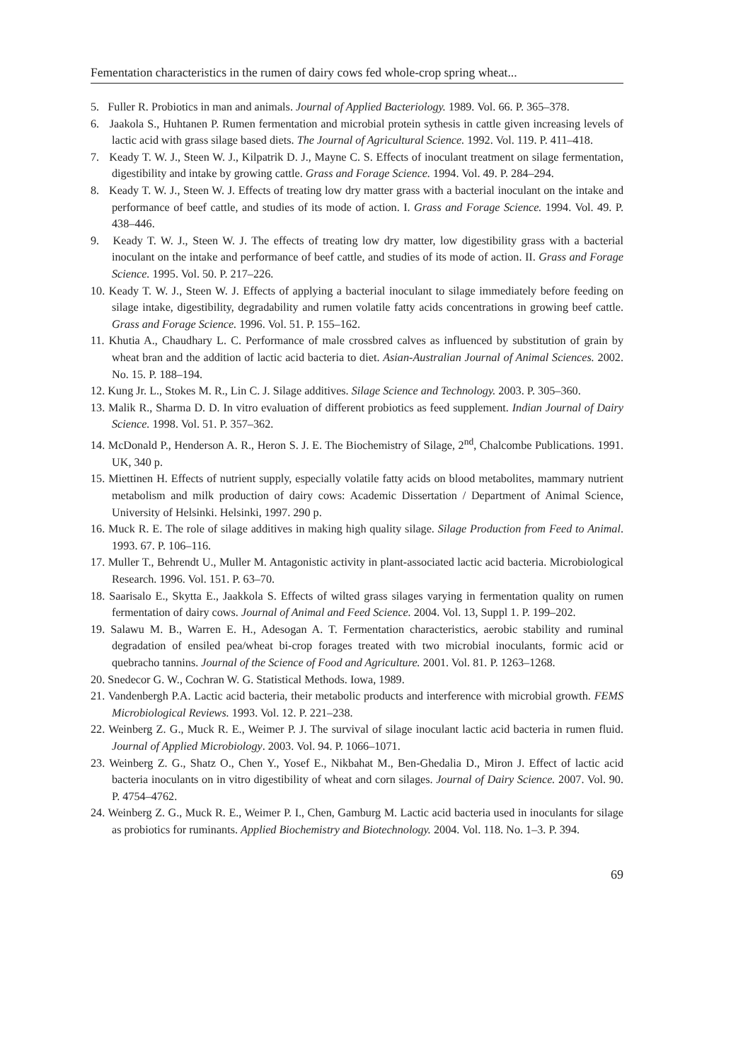Fementation characteristics in the rumen of dairy cows fed whole-crop spring wheat...
5. Fuller R. Probiotics in man and animals. Journal of Applied Bacteriology. 1989. Vol. 66. P. 365–378.
6. Jaakola S., Huhtanen P. Rumen fermentation and microbial protein sythesis in cattle given increasing levels of lactic acid with grass silage based diets. The Journal of Agricultural Science. 1992. Vol. 119. P. 411–418.
7. Keady T. W. J., Steen W. J., Kilpatrik D. J., Mayne C. S. Effects of inoculant treatment on silage fermentation, digestibility and intake by growing cattle. Grass and Forage Science. 1994. Vol. 49. P. 284–294.
8. Keady T. W. J., Steen W. J. Effects of treating low dry matter grass with a bacterial inoculant on the intake and performance of beef cattle, and studies of its mode of action. I. Grass and Forage Science. 1994. Vol. 49. P. 438–446.
9. Keady T. W. J., Steen W. J. The effects of treating low dry matter, low digestibility grass with a bacterial inoculant on the intake and performance of beef cattle, and studies of its mode of action. II. Grass and Forage Science. 1995. Vol. 50. P. 217–226.
10. Keady T. W. J., Steen W. J. Effects of applying a bacterial inoculant to silage immediately before feeding on silage intake, digestibility, degradability and rumen volatile fatty acids concentrations in growing beef cattle. Grass and Forage Science. 1996. Vol. 51. P. 155–162.
11. Khutia A., Chaudhary L. C. Performance of male crossbred calves as influenced by substitution of grain by wheat bran and the addition of lactic acid bacteria to diet. Asian-Australian Journal of Animal Sciences. 2002. No. 15. P. 188–194.
12. Kung Jr. L., Stokes M. R., Lin C. J. Silage additives. Silage Science and Technology. 2003. P. 305–360.
13. Malik R., Sharma D. D. In vitro evaluation of different probiotics as feed supplement. Indian Journal of Dairy Science. 1998. Vol. 51. P. 357–362.
14. McDonald P., Henderson A. R., Heron S. J. E. The Biochemistry of Silage, 2<sup>nd</sup>, Chalcombe Publications. 1991. UK, 340 p.
15. Miettinen H. Effects of nutrient supply, especially volatile fatty acids on blood metabolites, mammary nutrient metabolism and milk production of dairy cows: Academic Dissertation / Department of Animal Science, University of Helsinki. Helsinki, 1997. 290 p.
16. Muck R. E. The role of silage additives in making high quality silage. Silage Production from Feed to Animal. 1993. 67. P. 106–116.
17. Muller T., Behrendt U., Muller M. Antagonistic activity in plant-associated lactic acid bacteria. Microbiological Research. 1996. Vol. 151. P. 63–70.
18. Saarisalo E., Skytta E., Jaakkola S. Effects of wilted grass silages varying in fermentation quality on rumen fermentation of dairy cows. Journal of Animal and Feed Science. 2004. Vol. 13, Suppl 1. P. 199–202.
19. Salawu M. B., Warren E. H., Adesogan A. T. Fermentation characteristics, aerobic stability and ruminal degradation of ensiled pea/wheat bi-crop forages treated with two microbial inoculants, formic acid or quebracho tannins. Journal of the Science of Food and Agriculture. 2001. Vol. 81. P. 1263–1268.
20. Snedecor G. W., Cochran W. G. Statistical Methods. Iowa, 1989.
21. Vandenbergh P.A. Lactic acid bacteria, their metabolic products and interference with microbial growth. FEMS Microbiological Reviews. 1993. Vol. 12. P. 221–238.
22. Weinberg Z. G., Muck R. E., Weimer P. J. The survival of silage inoculant lactic acid bacteria in rumen fluid. Journal of Applied Microbiology. 2003. Vol. 94. P. 1066–1071.
23. Weinberg Z. G., Shatz O., Chen Y., Yosef E., Nikbahat M., Ben-Ghedalia D., Miron J. Effect of lactic acid bacteria inoculants on in vitro digestibility of wheat and corn silages. Journal of Dairy Science. 2007. Vol. 90. P. 4754–4762.
24. Weinberg Z. G., Muck R. E., Weimer P. I., Chen, Gamburg M. Lactic acid bacteria used in inoculants for silage as probiotics for ruminants. Applied Biochemistry and Biotechnology. 2004. Vol. 118. No. 1–3. P. 394.
69